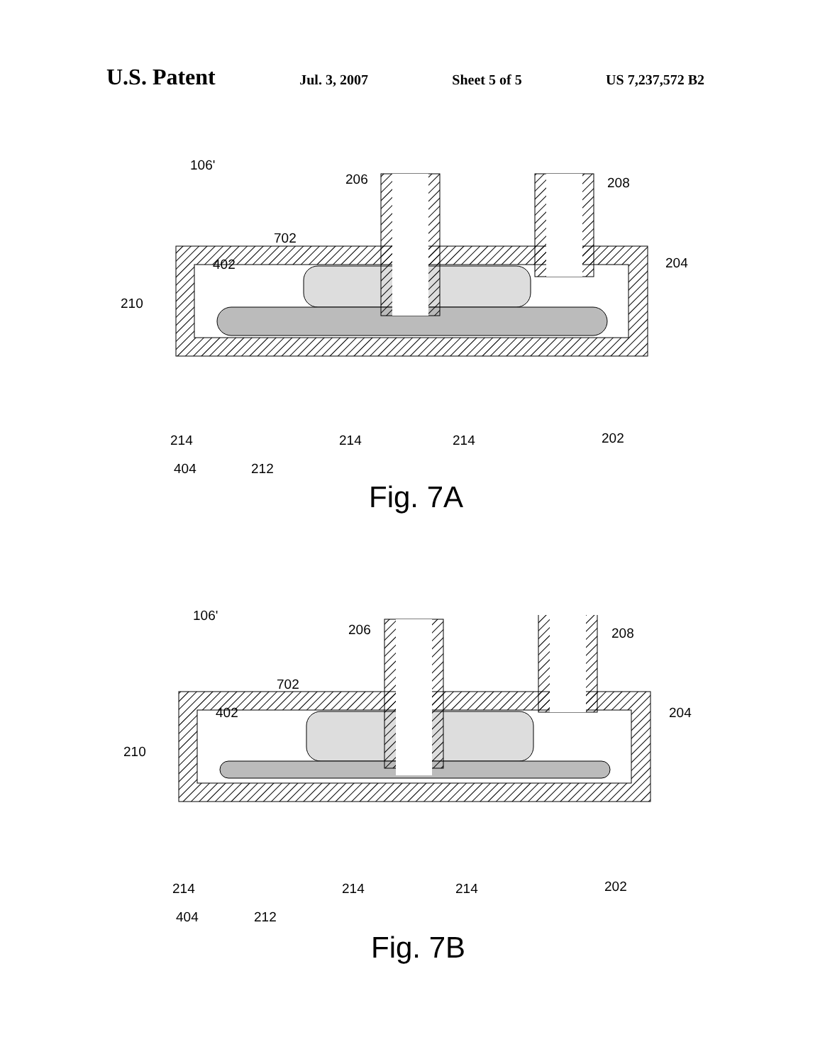U.S. Patent Jul. 3, 2007 Sheet 5 of 5 US 7,237,572 B2
106'
206 208
702
402 204
210
214 214 214 202
404 212
Fig. 7A
106'
206 208
702
402 204
210
214 214 214 202
404 212
Fig. 7B